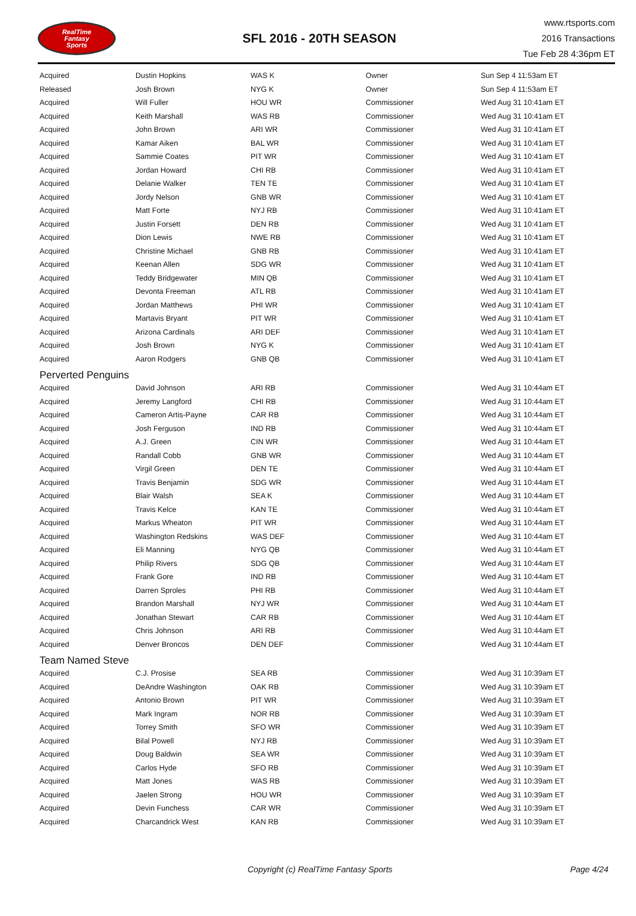RealTime
Fantasy
Sports
SFL 2016 - 20TH SEASON
www.rtsports.com
2016 Transactions
Tue Feb 28 4:36pm ET
| Acquired | Dustin Hopkins | WAS K | Owner | Sun Sep 4 11:53am ET |
| Released | Josh Brown | NYG K | Owner | Sun Sep 4 11:53am ET |
| Acquired | Will Fuller | HOU WR | Commissioner | Wed Aug 31 10:41am ET |
| Acquired | Keith Marshall | WAS RB | Commissioner | Wed Aug 31 10:41am ET |
| Acquired | John Brown | ARI WR | Commissioner | Wed Aug 31 10:41am ET |
| Acquired | Kamar Aiken | BAL WR | Commissioner | Wed Aug 31 10:41am ET |
| Acquired | Sammie Coates | PIT WR | Commissioner | Wed Aug 31 10:41am ET |
| Acquired | Jordan Howard | CHI RB | Commissioner | Wed Aug 31 10:41am ET |
| Acquired | Delanie Walker | TEN TE | Commissioner | Wed Aug 31 10:41am ET |
| Acquired | Jordy Nelson | GNB WR | Commissioner | Wed Aug 31 10:41am ET |
| Acquired | Matt Forte | NYJ RB | Commissioner | Wed Aug 31 10:41am ET |
| Acquired | Justin Forsett | DEN RB | Commissioner | Wed Aug 31 10:41am ET |
| Acquired | Dion Lewis | NWE RB | Commissioner | Wed Aug 31 10:41am ET |
| Acquired | Christine Michael | GNB RB | Commissioner | Wed Aug 31 10:41am ET |
| Acquired | Keenan Allen | SDG WR | Commissioner | Wed Aug 31 10:41am ET |
| Acquired | Teddy Bridgewater | MIN QB | Commissioner | Wed Aug 31 10:41am ET |
| Acquired | Devonta Freeman | ATL RB | Commissioner | Wed Aug 31 10:41am ET |
| Acquired | Jordan Matthews | PHI WR | Commissioner | Wed Aug 31 10:41am ET |
| Acquired | Martavis Bryant | PIT WR | Commissioner | Wed Aug 31 10:41am ET |
| Acquired | Arizona Cardinals | ARI DEF | Commissioner | Wed Aug 31 10:41am ET |
| Acquired | Josh Brown | NYG K | Commissioner | Wed Aug 31 10:41am ET |
| Acquired | Aaron Rodgers | GNB QB | Commissioner | Wed Aug 31 10:41am ET |
| Perverted Penguins | | | | |
| Acquired | David Johnson | ARI RB | Commissioner | Wed Aug 31 10:44am ET |
| Acquired | Jeremy Langford | CHI RB | Commissioner | Wed Aug 31 10:44am ET |
| Acquired | Cameron Artis-Payne | CAR RB | Commissioner | Wed Aug 31 10:44am ET |
| Acquired | Josh Ferguson | IND RB | Commissioner | Wed Aug 31 10:44am ET |
| Acquired | A.J. Green | CIN WR | Commissioner | Wed Aug 31 10:44am ET |
| Acquired | Randall Cobb | GNB WR | Commissioner | Wed Aug 31 10:44am ET |
| Acquired | Virgil Green | DEN TE | Commissioner | Wed Aug 31 10:44am ET |
| Acquired | Travis Benjamin | SDG WR | Commissioner | Wed Aug 31 10:44am ET |
| Acquired | Blair Walsh | SEA K | Commissioner | Wed Aug 31 10:44am ET |
| Acquired | Travis Kelce | KAN TE | Commissioner | Wed Aug 31 10:44am ET |
| Acquired | Markus Wheaton | PIT WR | Commissioner | Wed Aug 31 10:44am ET |
| Acquired | Washington Redskins | WAS DEF | Commissioner | Wed Aug 31 10:44am ET |
| Acquired | Eli Manning | NYG QB | Commissioner | Wed Aug 31 10:44am ET |
| Acquired | Philip Rivers | SDG QB | Commissioner | Wed Aug 31 10:44am ET |
| Acquired | Frank Gore | IND RB | Commissioner | Wed Aug 31 10:44am ET |
| Acquired | Darren Sproles | PHI RB | Commissioner | Wed Aug 31 10:44am ET |
| Acquired | Brandon Marshall | NYJ WR | Commissioner | Wed Aug 31 10:44am ET |
| Acquired | Jonathan Stewart | CAR RB | Commissioner | Wed Aug 31 10:44am ET |
| Acquired | Chris Johnson | ARI RB | Commissioner | Wed Aug 31 10:44am ET |
| Acquired | Denver Broncos | DEN DEF | Commissioner | Wed Aug 31 10:44am ET |
| Team Named Steve | | | | |
| Acquired | C.J. Prosise | SEA RB | Commissioner | Wed Aug 31 10:39am ET |
| Acquired | DeAndre Washington | OAK RB | Commissioner | Wed Aug 31 10:39am ET |
| Acquired | Antonio Brown | PIT WR | Commissioner | Wed Aug 31 10:39am ET |
| Acquired | Mark Ingram | NOR RB | Commissioner | Wed Aug 31 10:39am ET |
| Acquired | Torrey Smith | SFO WR | Commissioner | Wed Aug 31 10:39am ET |
| Acquired | Bilal Powell | NYJ RB | Commissioner | Wed Aug 31 10:39am ET |
| Acquired | Doug Baldwin | SEA WR | Commissioner | Wed Aug 31 10:39am ET |
| Acquired | Carlos Hyde | SFO RB | Commissioner | Wed Aug 31 10:39am ET |
| Acquired | Matt Jones | WAS RB | Commissioner | Wed Aug 31 10:39am ET |
| Acquired | Jaelen Strong | HOU WR | Commissioner | Wed Aug 31 10:39am ET |
| Acquired | Devin Funchess | CAR WR | Commissioner | Wed Aug 31 10:39am ET |
| Acquired | Charcandrick West | KAN RB | Commissioner | Wed Aug 31 10:39am ET |
Copyright (c) RealTime Fantasy Sports Page 4/24